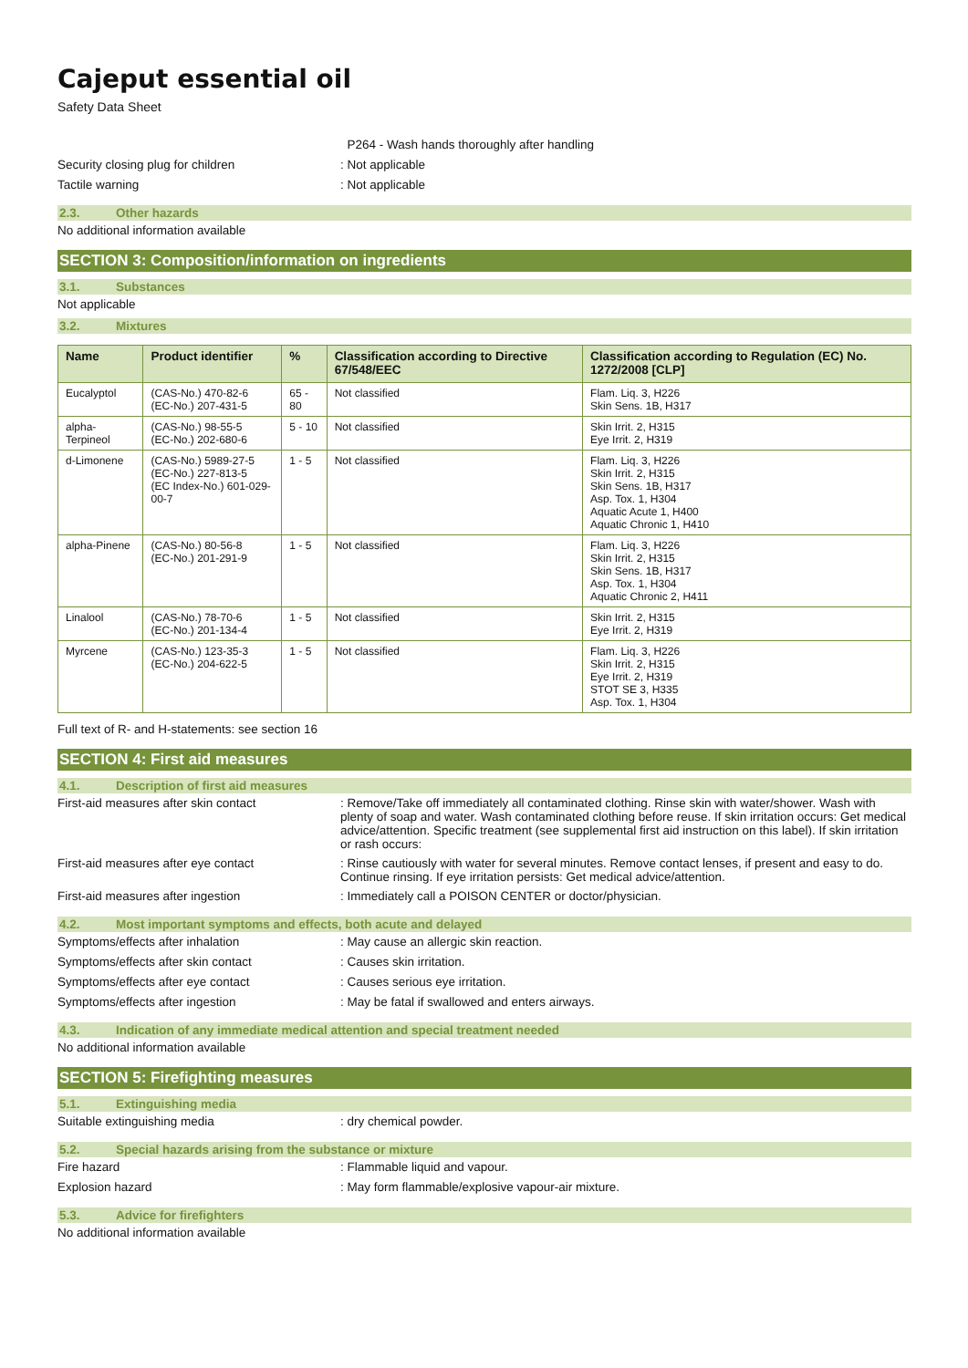Cajeput essential oil
Safety Data Sheet
P264 - Wash hands thoroughly after handling
Security closing plug for children : Not applicable
Tactile warning : Not applicable
2.3. Other hazards
No additional information available
SECTION 3: Composition/information on ingredients
3.1. Substances
Not applicable
3.2. Mixtures
| Name | Product identifier | % | Classification according to Directive 67/548/EEC | Classification according to Regulation (EC) No. 1272/2008 [CLP] |
| --- | --- | --- | --- | --- |
| Eucalyptol | (CAS-No.) 470-82-6 (EC-No.) 207-431-5 | 65 - 80 | Not classified | Flam. Liq. 3, H226 Skin Sens. 1B, H317 |
| alpha-Terpineol | (CAS-No.) 98-55-5 (EC-No.) 202-680-6 | 5 - 10 | Not classified | Skin Irrit. 2, H315 Eye Irrit. 2, H319 |
| d-Limonene | (CAS-No.) 5989-27-5 (EC-No.) 227-813-5 (EC Index-No.) 601-029-00-7 | 1 - 5 | Not classified | Flam. Liq. 3, H226 Skin Irrit. 2, H315 Skin Sens. 1B, H317 Asp. Tox. 1, H304 Aquatic Acute 1, H400 Aquatic Chronic 1, H410 |
| alpha-Pinene | (CAS-No.) 80-56-8 (EC-No.) 201-291-9 | 1 - 5 | Not classified | Flam. Liq. 3, H226 Skin Irrit. 2, H315 Skin Sens. 1B, H317 Asp. Tox. 1, H304 Aquatic Chronic 2, H411 |
| Linalool | (CAS-No.) 78-70-6 (EC-No.) 201-134-4 | 1 - 5 | Not classified | Skin Irrit. 2, H315 Eye Irrit. 2, H319 |
| Myrcene | (CAS-No.) 123-35-3 (EC-No.) 204-622-5 | 1 - 5 | Not classified | Flam. Liq. 3, H226 Skin Irrit. 2, H315 Eye Irrit. 2, H319 STOT SE 3, H335 Asp. Tox. 1, H304 |
Full text of R- and H-statements: see section 16
SECTION 4: First aid measures
4.1. Description of first aid measures
First-aid measures after skin contact : Remove/Take off immediately all contaminated clothing. Rinse skin with water/shower. Wash with plenty of soap and water. Wash contaminated clothing before reuse. If skin irritation occurs: Get medical advice/attention. Specific treatment (see supplemental first aid instruction on this label). If skin irritation or rash occurs:
First-aid measures after eye contact : Rinse cautiously with water for several minutes. Remove contact lenses, if present and easy to do. Continue rinsing. If eye irritation persists: Get medical advice/attention.
First-aid measures after ingestion : Immediately call a POISON CENTER or doctor/physician.
4.2. Most important symptoms and effects, both acute and delayed
Symptoms/effects after inhalation : May cause an allergic skin reaction.
Symptoms/effects after skin contact : Causes skin irritation.
Symptoms/effects after eye contact : Causes serious eye irritation.
Symptoms/effects after ingestion : May be fatal if swallowed and enters airways.
4.3. Indication of any immediate medical attention and special treatment needed
No additional information available
SECTION 5: Firefighting measures
5.1. Extinguishing media
Suitable extinguishing media : dry chemical powder.
5.2. Special hazards arising from the substance or mixture
Fire hazard : Flammable liquid and vapour.
Explosion hazard : May form flammable/explosive vapour-air mixture.
5.3. Advice for firefighters
No additional information available